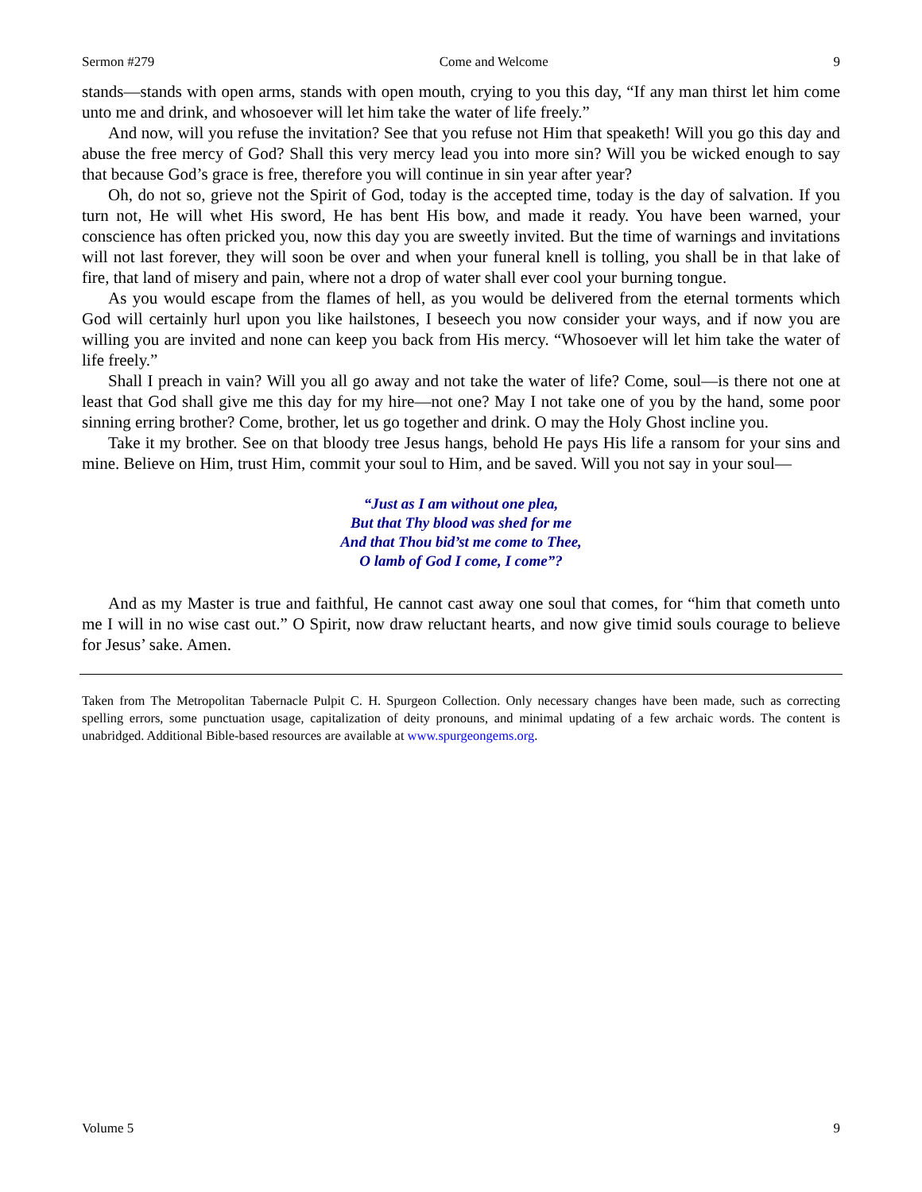Sermon #279 Come and Welcome 9
stands—stands with open arms, stands with open mouth, crying to you this day, “If any man thirst let him come unto me and drink, and whosoever will let him take the water of life freely.”
And now, will you refuse the invitation? See that you refuse not Him that speaketh! Will you go this day and abuse the free mercy of God? Shall this very mercy lead you into more sin? Will you be wicked enough to say that because God’s grace is free, therefore you will continue in sin year after year?
Oh, do not so, grieve not the Spirit of God, today is the accepted time, today is the day of salvation. If you turn not, He will whet His sword, He has bent His bow, and made it ready. You have been warned, your conscience has often pricked you, now this day you are sweetly invited. But the time of warnings and invitations will not last forever, they will soon be over and when your funeral knell is tolling, you shall be in that lake of fire, that land of misery and pain, where not a drop of water shall ever cool your burning tongue.
As you would escape from the flames of hell, as you would be delivered from the eternal torments which God will certainly hurl upon you like hailstones, I beseech you now consider your ways, and if now you are willing you are invited and none can keep you back from His mercy. “Whosoever will let him take the water of life freely.”
Shall I preach in vain? Will you all go away and not take the water of life? Come, soul—is there not one at least that God shall give me this day for my hire—not one? May I not take one of you by the hand, some poor sinning erring brother? Come, brother, let us go together and drink. O may the Holy Ghost incline you.
Take it my brother. See on that bloody tree Jesus hangs, behold He pays His life a ransom for your sins and mine. Believe on Him, trust Him, commit your soul to Him, and be saved. Will you not say in your soul—
“Just as I am without one plea,
But that Thy blood was shed for me
And that Thou bid’st me come to Thee,
O lamb of God I come, I come”?
And as my Master is true and faithful, He cannot cast away one soul that comes, for “him that cometh unto me I will in no wise cast out.” O Spirit, now draw reluctant hearts, and now give timid souls courage to believe for Jesus’ sake. Amen.
Taken from The Metropolitan Tabernacle Pulpit C. H. Spurgeon Collection. Only necessary changes have been made, such as correcting spelling errors, some punctuation usage, capitalization of deity pronouns, and minimal updating of a few archaic words. The content is unabridged. Additional Bible-based resources are available at www.spurgeongems.org.
Volume 5 9